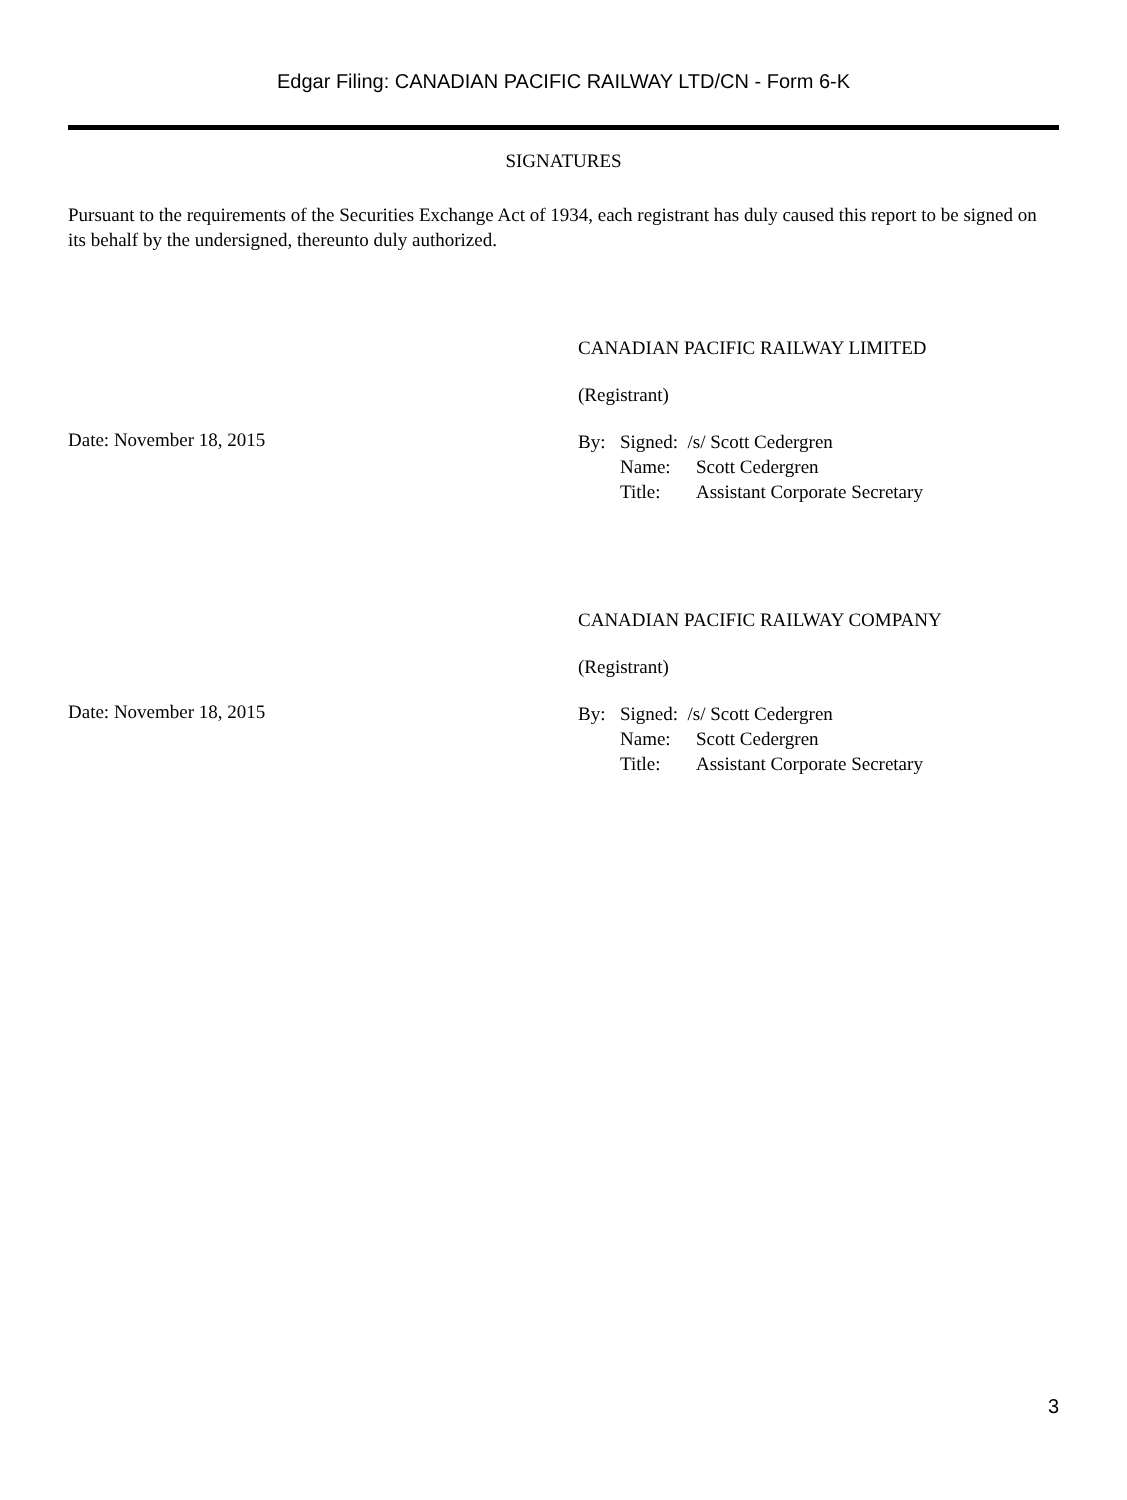Edgar Filing: CANADIAN PACIFIC RAILWAY LTD/CN - Form 6-K
SIGNATURES
Pursuant to the requirements of the Securities Exchange Act of 1934, each registrant has duly caused this report to be signed on its behalf by the undersigned, thereunto duly authorized.
CANADIAN PACIFIC RAILWAY LIMITED
(Registrant)
Date: November 18, 2015
By: Signed: /s/ Scott Cedergren
Name: Scott Cedergren
Title: Assistant Corporate Secretary
CANADIAN PACIFIC RAILWAY COMPANY
(Registrant)
Date: November 18, 2015
By: Signed: /s/ Scott Cedergren
Name: Scott Cedergren
Title: Assistant Corporate Secretary
3